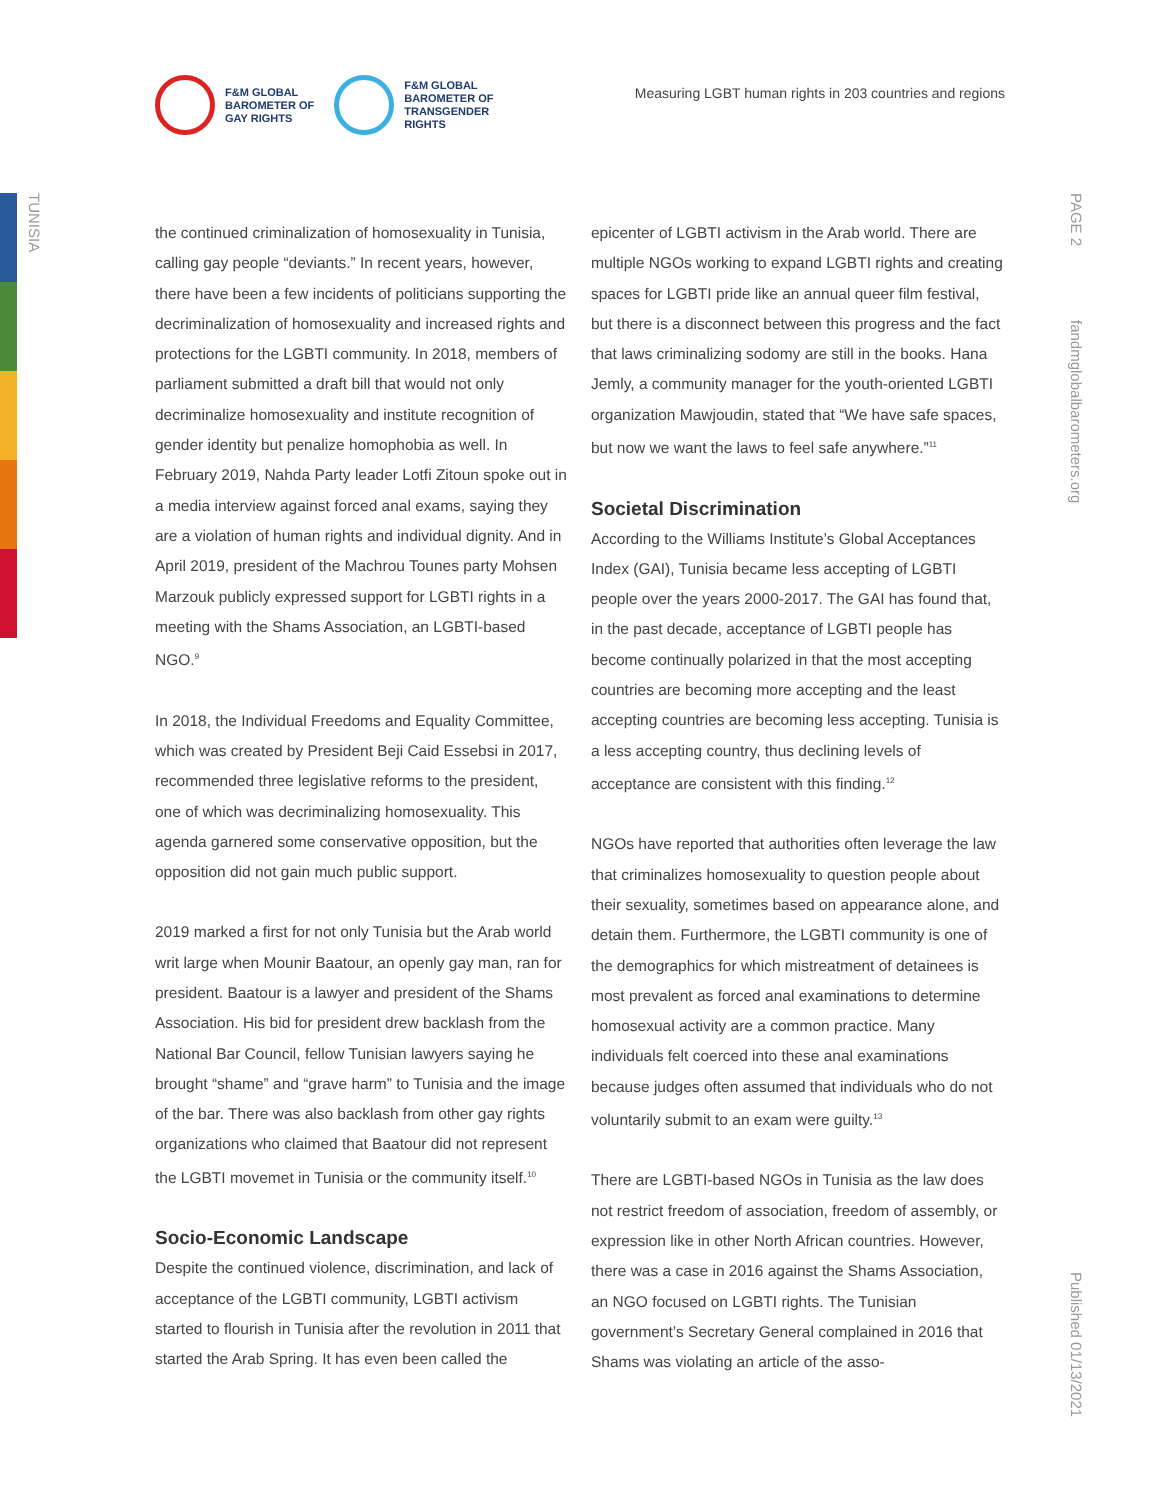F&M GLOBAL
BAROMETER OF
GAY RIGHTS
F&M GLOBAL
BAROMETER OF
TRANSGENDER
RIGHTS
Measuring LGBT human rights in 203 countries and regions
TUNISIA
PAGE 2
fandmglobalbarometers.org
Published 01/13/2021
the continued criminalization of homosexuality in Tunisia, calling gay people “deviants.” In recent years, however, there have been a few incidents of politicians supporting the decriminalization of homosexuality and increased rights and protections for the LGBTI community. In 2018, members of parliament submitted a draft bill that would not only decriminalize homosexuality and institute recognition of gender identity but penalize homophobia as well. In February 2019, Nahda Party leader Lotfi Zitoun spoke out in a media interview against forced anal exams, saying they are a violation of human rights and individual dignity. And in April 2019, president of the Machrou Tounes party Mohsen Marzouk publicly expressed support for LGBTI rights in a meeting with the Shams Association, an LGBTI-based NGO.<sup>9</sup>
In 2018, the Individual Freedoms and Equality Committee, which was created by President Beji Caid Essebsi in 2017, recommended three legislative reforms to the president, one of which was decriminalizing homosexuality. This agenda garnered some conservative opposition, but the opposition did not gain much public support.
2019 marked a first for not only Tunisia but the Arab world writ large when Mounir Baatour, an openly gay man, ran for president. Baatour is a lawyer and president of the Shams Association. His bid for president drew backlash from the National Bar Council, fellow Tunisian lawyers saying he brought “shame” and “grave harm” to Tunisia and the image of the bar. There was also backlash from other gay rights organizations who claimed that Baatour did not represent the LGBTI movemet in Tunisia or the community itself.<sup>10</sup>
Socio-Economic Landscape
Despite the continued violence, discrimination, and lack of acceptance of the LGBTI community, LGBTI activism started to flourish in Tunisia after the revolution in 2011 that started the Arab Spring. It has even been called the
epicenter of LGBTI activism in the Arab world. There are multiple NGOs working to expand LGBTI rights and creating spaces for LGBTI pride like an annual queer film festival, but there is a disconnect between this progress and the fact that laws criminalizing sodomy are still in the books. Hana Jemly, a community manager for the youth-oriented LGBTI organization Mawjoudin, stated that “We have safe spaces, but now we want the laws to feel safe anywhere.”<sup>11</sup>
Societal Discrimination
According to the Williams Institute’s Global Acceptances Index (GAI), Tunisia became less accepting of LGBTI people over the years 2000-2017. The GAI has found that, in the past decade, acceptance of LGBTI people has become continually polarized in that the most accepting countries are becoming more accepting and the least accepting countries are becoming less accepting. Tunisia is a less accepting country, thus declining levels of acceptance are consistent with this finding.<sup>12</sup>
NGOs have reported that authorities often leverage the law that criminalizes homosexuality to question people about their sexuality, sometimes based on appearance alone, and detain them. Furthermore, the LGBTI community is one of the demographics for which mistreatment of detainees is most prevalent as forced anal examinations to determine homosexual activity are a common practice. Many individuals felt coerced into these anal examinations because judges often assumed that individuals who do not voluntarily submit to an exam were guilty.<sup>13</sup>
There are LGBTI-based NGOs in Tunisia as the law does not restrict freedom of association, freedom of assembly, or expression like in other North African countries. However, there was a case in 2016 against the Shams Association, an NGO focused on LGBTI rights. The Tunisian government’s Secretary General complained in 2016 that Shams was violating an article of the asso-